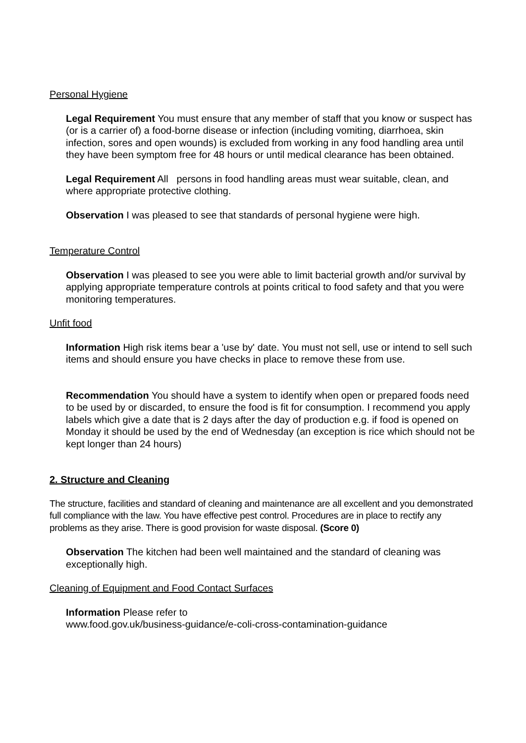Personal Hygiene
Legal Requirement You must ensure that any member of staff that you know or suspect has (or is a carrier of) a food-borne disease or infection (including vomiting, diarrhoea, skin infection, sores and open wounds) is excluded from working in any food handling area until they have been symptom free for 48 hours or until medical clearance has been obtained.
Legal Requirement All persons in food handling areas must wear suitable, clean, and where appropriate protective clothing.
Observation I was pleased to see that standards of personal hygiene were high.
Temperature Control
Observation I was pleased to see you were able to limit bacterial growth and/or survival by applying appropriate temperature controls at points critical to food safety and that you were monitoring temperatures.
Unfit food
Information High risk items bear a 'use by' date. You must not sell, use or intend to sell such items and should ensure you have checks in place to remove these from use.
Recommendation You should have a system to identify when open or prepared foods need to be used by or discarded, to ensure the food is fit for consumption. I recommend you apply labels which give a date that is 2 days after the day of production e.g. if food is opened on Monday it should be used by the end of Wednesday (an exception is rice which should not be kept longer than 24 hours)
2. Structure and Cleaning
The structure, facilities and standard of cleaning and maintenance are all excellent and you demonstrated full compliance with the law. You have effective pest control. Procedures are in place to rectify any problems as they arise. There is good provision for waste disposal. (Score 0)
Observation The kitchen had been well maintained and the standard of cleaning was exceptionally high.
Cleaning of Equipment and Food Contact Surfaces
Information Please refer to
www.food.gov.uk/business-guidance/e-coli-cross-contamination-guidance